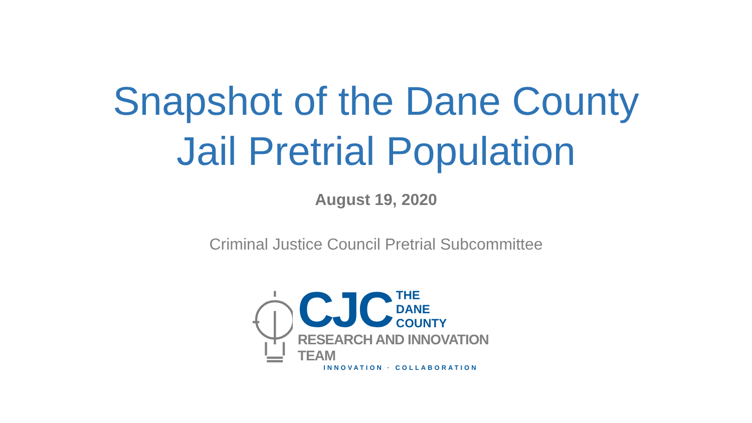Snapshot of the Dane County
Jail Pretrial Population
August 19, 2020
Criminal Justice Council Pretrial Subcommittee
CJC THE
DANE
COUNTY
RESEARCH AND INNOVATION TEAM
INNOVATION · COLLABORATION